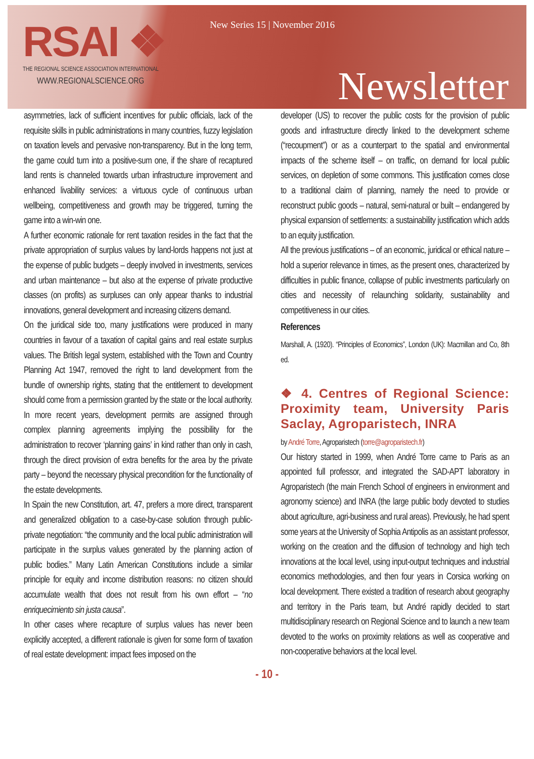RSAI ❖
THE REGIONAL SCIENCE ASSOCIATION INTERNATIONAL
WWW.REGIONALSCIENCE.ORG
New Series 15 | November 2016
Newsletter
asymmetries, lack of sufficient incentives for public officials, lack of the requisite skills in public administrations in many countries, fuzzy legislation on taxation levels and pervasive non-transparency. But in the long term, the game could turn into a positive-sum one, if the share of recaptured land rents is channeled towards urban infrastructure improvement and enhanced livability services: a virtuous cycle of continuous urban wellbeing, competitiveness and growth may be triggered, turning the game into a win-win one.
A further economic rationale for rent taxation resides in the fact that the private appropriation of surplus values by land-lords happens not just at the expense of public budgets – deeply involved in investments, services and urban maintenance – but also at the expense of private productive classes (on profits) as surpluses can only appear thanks to industrial innovations, general development and increasing citizens demand.
On the juridical side too, many justifications were produced in many countries in favour of a taxation of capital gains and real estate surplus values. The British legal system, established with the Town and Country Planning Act 1947, removed the right to land development from the bundle of ownership rights, stating that the entitlement to development should come from a permission granted by the state or the local authority. In more recent years, development permits are assigned through complex planning agreements implying the possibility for the administration to recover ‘planning gains’ in kind rather than only in cash, through the direct provision of extra benefits for the area by the private party – beyond the necessary physical precondition for the functionality of the estate developments.
In Spain the new Constitution, art. 47, prefers a more direct, transparent and generalized obligation to a case-by-case solution through public-private negotiation: “the community and the local public administration will participate in the surplus values generated by the planning action of public bodies.” Many Latin American Constitutions include a similar principle for equity and income distribution reasons: no citizen should accumulate wealth that does not result from his own effort – “no enriquecimiento sin justa causa”.
In other cases where recapture of surplus values has never been explicitly accepted, a different rationale is given for some form of taxation of real estate development: impact fees imposed on the
developer (US) to recover the public costs for the provision of public goods and infrastructure directly linked to the development scheme (“recoupment”) or as a counterpart to the spatial and environmental impacts of the scheme itself – on traffic, on demand for local public services, on depletion of some commons. This justification comes close to a traditional claim of planning, namely the need to provide or reconstruct public goods – natural, semi-natural or built – endangered by physical expansion of settlements: a sustainability justification which adds to an equity justification.
All the previous justifications – of an economic, juridical or ethical nature – hold a superior relevance in times, as the present ones, characterized by difficulties in public finance, collapse of public investments particularly on cities and necessity of relaunching solidarity, sustainability and competitiveness in our cities.
References
Marshall, A. (1920). “Principles of Economics”, London (UK): Macmillan and Co, 8th ed.
❖ 4. Centres of Regional Science: Proximity team, University Paris Saclay, Agroparistech, INRA
by André Torre, Agroparistech (torre@agroparistech.fr)
Our history started in 1999, when André Torre came to Paris as an appointed full professor, and integrated the SAD-APT laboratory in Agroparistech (the main French School of engineers in environment and agronomy science) and INRA (the large public body devoted to studies about agriculture, agri-business and rural areas). Previously, he had spent some years at the University of Sophia Antipolis as an assistant professor, working on the creation and the diffusion of technology and high tech innovations at the local level, using input-output techniques and industrial economics methodologies, and then four years in Corsica working on local development. There existed a tradition of research about geography and territory in the Paris team, but André rapidly decided to start multidisciplinary research on Regional Science and to launch a new team devoted to the works on proximity relations as well as cooperative and non-cooperative behaviors at the local level.
- 10 -